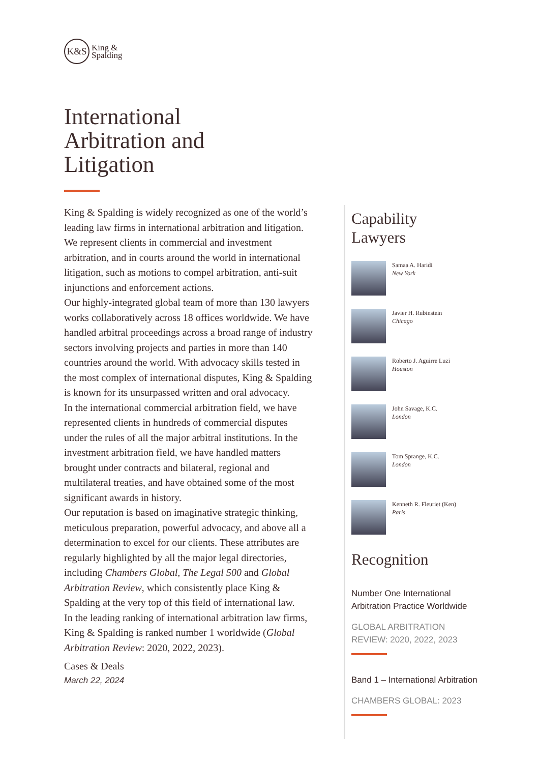K&S
King &
Spalding
International
Arbitration and
Litigation
King & Spalding is widely recognized as one of the world’s leading law firms in international arbitration and litigation. We represent clients in commercial and investment arbitration, and in courts around the world in international litigation, such as motions to compel arbitration, anti-suit injunctions and enforcement actions.
Our highly-integrated global team of more than 130 lawyers works collaboratively across 18 offices worldwide. We have handled arbitral proceedings across a broad range of industry sectors involving projects and parties in more than 140 countries around the world. With advocacy skills tested in the most complex of international disputes, King & Spalding is known for its unsurpassed written and oral advocacy.
In the international commercial arbitration field, we have represented clients in hundreds of commercial disputes under the rules of all the major arbitral institutions. In the investment arbitration field, we have handled matters brought under contracts and bilateral, regional and multilateral treaties, and have obtained some of the most significant awards in history.
Our reputation is based on imaginative strategic thinking, meticulous preparation, powerful advocacy, and above all a determination to excel for our clients. These attributes are regularly highlighted by all the major legal directories, including Chambers Global, The Legal 500 and Global Arbitration Review, which consistently place King & Spalding at the very top of this field of international law.
In the leading ranking of international arbitration law firms, King & Spalding is ranked number 1 worldwide (Global Arbitration Review: 2020, 2022, 2023).
Cases & Deals
March 22, 2024
Capability
Lawyers
Samaa A. Haridi
New York
Javier H. Rubinstein
Chicago
Roberto J. Aguirre Luzi
Houston
John Savage, K.C.
London
Tom Sprange, K.C.
London
Kenneth R. Fleuriet (Ken)
Paris
Recognition
Number One International Arbitration Practice Worldwide
GLOBAL ARBITRATION REVIEW: 2020, 2022, 2023
Band 1 – International Arbitration
CHAMBERS GLOBAL: 2023